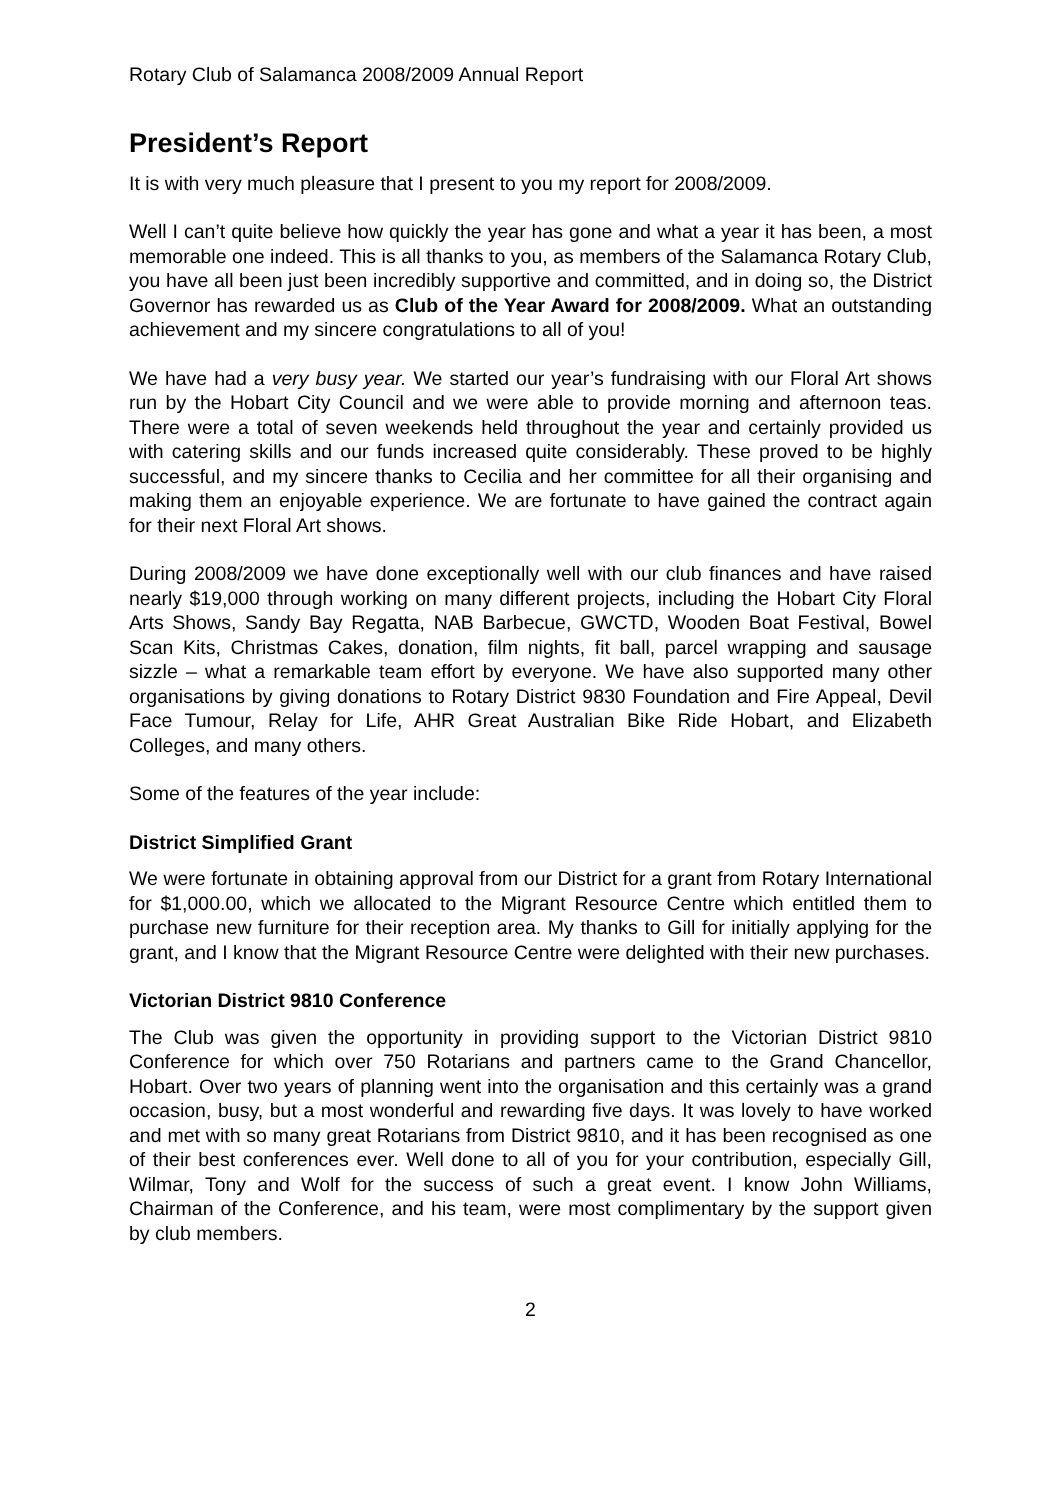Rotary Club of Salamanca 2008/2009 Annual Report
President’s Report
It is with very much pleasure that I present to you my report for 2008/2009.
Well I can’t quite believe how quickly the year has gone and what a year it has been, a most memorable one indeed. This is all thanks to you, as members of the Salamanca Rotary Club, you have all been just been incredibly supportive and committed, and in doing so, the District Governor has rewarded us as Club of the Year Award for 2008/2009. What an outstanding achievement and my sincere congratulations to all of you!
We have had a very busy year. We started our year’s fundraising with our Floral Art shows run by the Hobart City Council and we were able to provide morning and afternoon teas. There were a total of seven weekends held throughout the year and certainly provided us with catering skills and our funds increased quite considerably. These proved to be highly successful, and my sincere thanks to Cecilia and her committee for all their organising and making them an enjoyable experience. We are fortunate to have gained the contract again for their next Floral Art shows.
During 2008/2009 we have done exceptionally well with our club finances and have raised nearly $19,000 through working on many different projects, including the Hobart City Floral Arts Shows, Sandy Bay Regatta, NAB Barbecue, GWCTD, Wooden Boat Festival, Bowel Scan Kits, Christmas Cakes, donation, film nights, fit ball, parcel wrapping and sausage sizzle – what a remarkable team effort by everyone. We have also supported many other organisations by giving donations to Rotary District 9830 Foundation and Fire Appeal, Devil Face Tumour, Relay for Life, AHR Great Australian Bike Ride Hobart, and Elizabeth Colleges, and many others.
Some of the features of the year include:
District Simplified Grant
We were fortunate in obtaining approval from our District for a grant from Rotary International for $1,000.00, which we allocated to the Migrant Resource Centre which entitled them to purchase new furniture for their reception area. My thanks to Gill for initially applying for the grant, and I know that the Migrant Resource Centre were delighted with their new purchases.
Victorian District 9810 Conference
The Club was given the opportunity in providing support to the Victorian District 9810 Conference for which over 750 Rotarians and partners came to the Grand Chancellor, Hobart. Over two years of planning went into the organisation and this certainly was a grand occasion, busy, but a most wonderful and rewarding five days. It was lovely to have worked and met with so many great Rotarians from District 9810, and it has been recognised as one of their best conferences ever. Well done to all of you for your contribution, especially Gill, Wilmar, Tony and Wolf for the success of such a great event. I know John Williams, Chairman of the Conference, and his team, were most complimentary by the support given by club members.
2